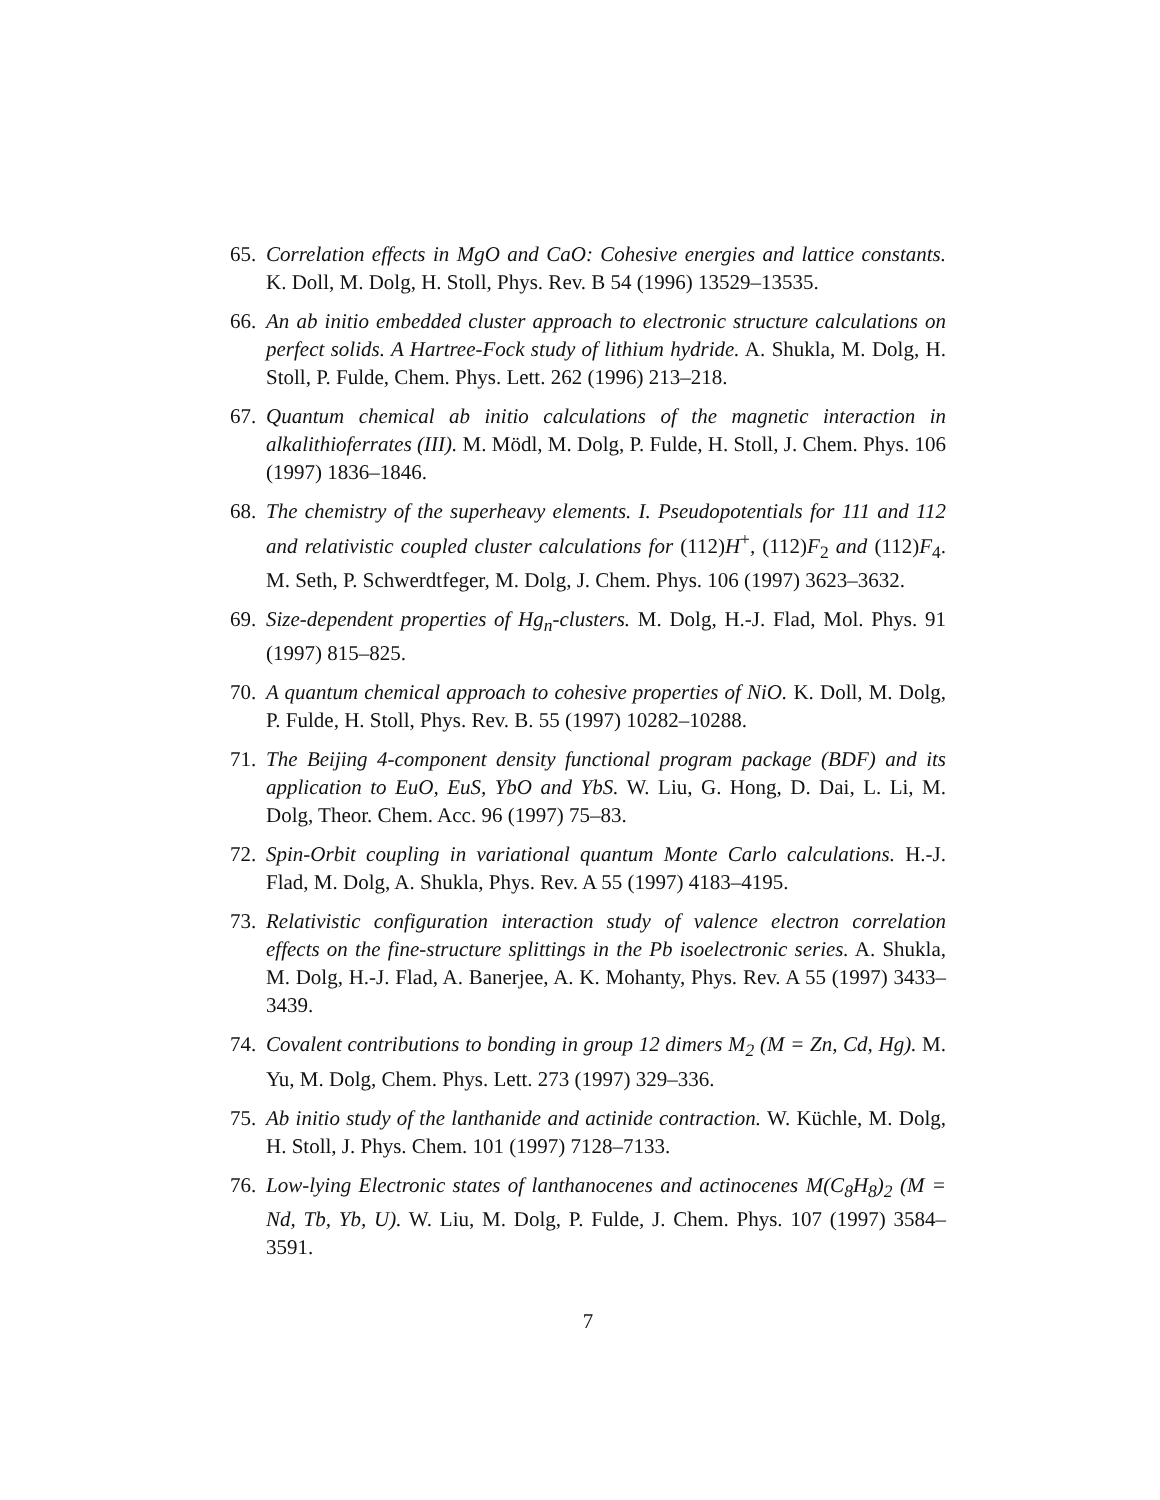65. Correlation effects in MgO and CaO: Cohesive energies and lattice constants. K. Doll, M. Dolg, H. Stoll, Phys. Rev. B 54 (1996) 13529–13535.
66. An ab initio embedded cluster approach to electronic structure calculations on perfect solids. A Hartree-Fock study of lithium hydride. A. Shukla, M. Dolg, H. Stoll, P. Fulde, Chem. Phys. Lett. 262 (1996) 213–218.
67. Quantum chemical ab initio calculations of the magnetic interaction in alkalithioferrates (III). M. Mödl, M. Dolg, P. Fulde, H. Stoll, J. Chem. Phys. 106 (1997) 1836–1846.
68. The chemistry of the superheavy elements. I. Pseudopotentials for 111 and 112 and relativistic coupled cluster calculations for (112)H<sup>+</sup>, (112)F<sub>2</sub> and (112)F<sub>4</sub>. M. Seth, P. Schwerdtfeger, M. Dolg, J. Chem. Phys. 106 (1997) 3623–3632.
69. Size-dependent properties of Hg<sub>n</sub>-clusters. M. Dolg, H.-J. Flad, Mol. Phys. 91 (1997) 815–825.
70. A quantum chemical approach to cohesive properties of NiO. K. Doll, M. Dolg, P. Fulde, H. Stoll, Phys. Rev. B. 55 (1997) 10282–10288.
71. The Beijing 4-component density functional program package (BDF) and its application to EuO, EuS, YbO and YbS. W. Liu, G. Hong, D. Dai, L. Li, M. Dolg, Theor. Chem. Acc. 96 (1997) 75–83.
72. Spin-Orbit coupling in variational quantum Monte Carlo calculations. H.-J. Flad, M. Dolg, A. Shukla, Phys. Rev. A 55 (1997) 4183–4195.
73. Relativistic configuration interaction study of valence electron correlation effects on the fine-structure splittings in the Pb isoelectronic series. A. Shukla, M. Dolg, H.-J. Flad, A. Banerjee, A. K. Mohanty, Phys. Rev. A 55 (1997) 3433–3439.
74. Covalent contributions to bonding in group 12 dimers M<sub>2</sub> (M = Zn, Cd, Hg). M. Yu, M. Dolg, Chem. Phys. Lett. 273 (1997) 329–336.
75. Ab initio study of the lanthanide and actinide contraction. W. Küchle, M. Dolg, H. Stoll, J. Phys. Chem. 101 (1997) 7128–7133.
76. Low-lying Electronic states of lanthanocenes and actinocenes M(C<sub>8</sub>H<sub>8</sub>)<sub>2</sub> (M = Nd, Tb, Yb, U). W. Liu, M. Dolg, P. Fulde, J. Chem. Phys. 107 (1997) 3584–3591.
7